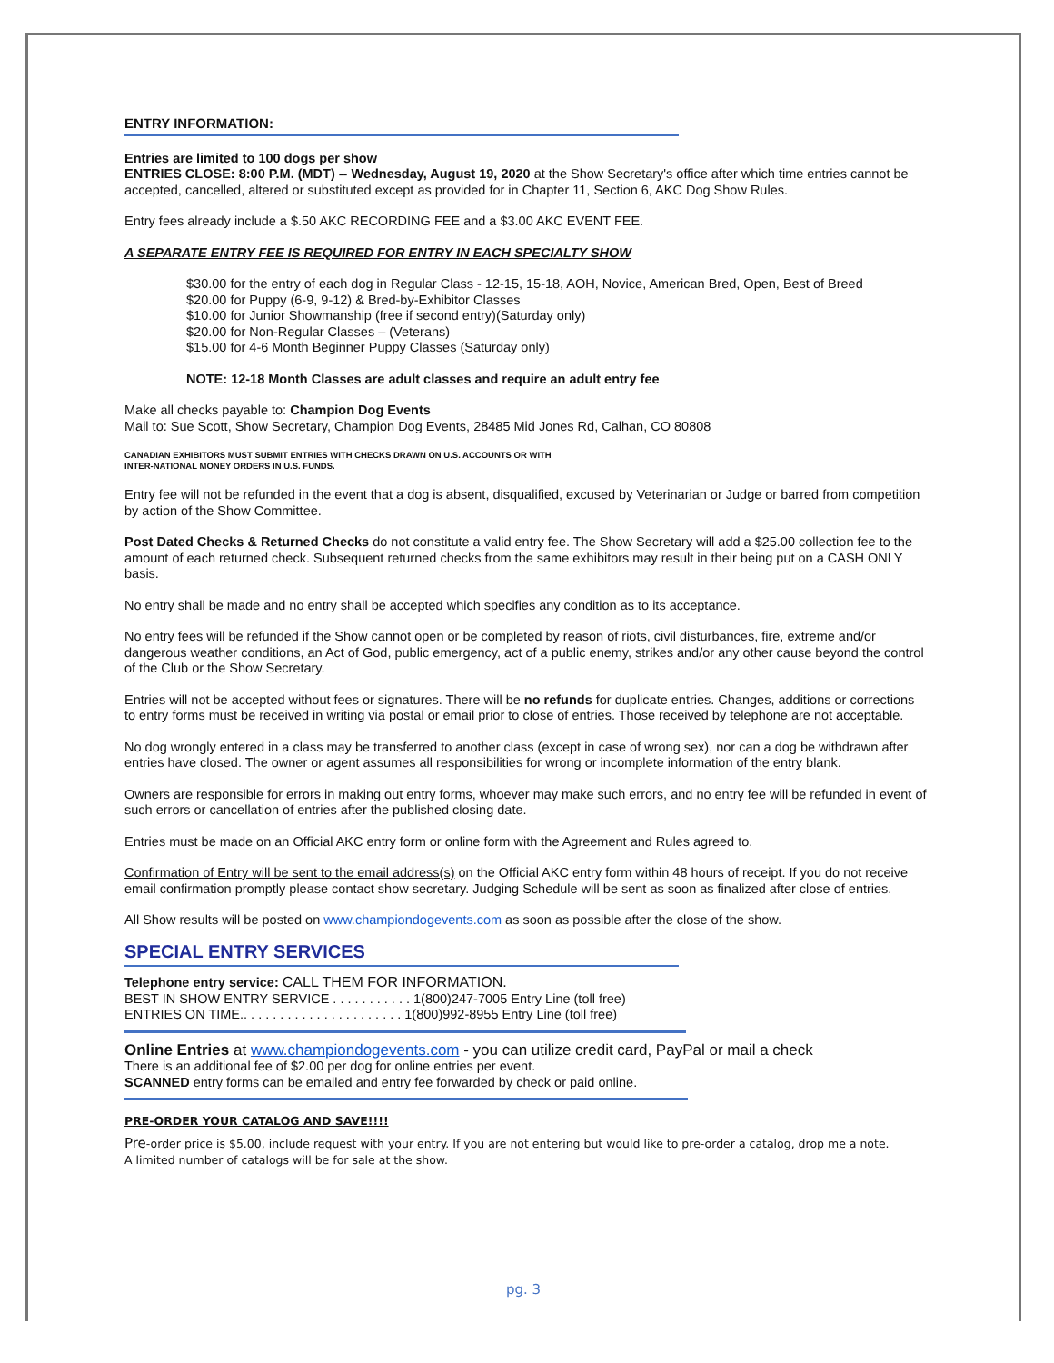ENTRY INFORMATION:
Entries are limited to 100 dogs per show
ENTRIES CLOSE: 8:00 P.M. (MDT) -- Wednesday, August 19, 2020 at the Show Secretary's office after which time entries cannot be accepted, cancelled, altered or substituted except as provided for in Chapter 11, Section 6, AKC Dog Show Rules.
Entry fees already include a $.50 AKC RECORDING FEE and a $3.00 AKC EVENT FEE.
A SEPARATE ENTRY FEE IS REQUIRED FOR ENTRY IN EACH SPECIALTY SHOW
$30.00 for the entry of each dog in Regular Class - 12-15, 15-18, AOH, Novice, American Bred, Open, Best of Breed
$20.00 for Puppy (6-9, 9-12) & Bred-by-Exhibitor Classes
$10.00 for Junior Showmanship (free if second entry)(Saturday only)
$20.00 for Non-Regular Classes – (Veterans)
$15.00 for 4-6 Month Beginner Puppy Classes (Saturday only)
NOTE: 12-18 Month Classes are adult classes and require an adult entry fee
Make all checks payable to: Champion Dog Events
Mail to: Sue Scott, Show Secretary, Champion Dog Events, 28485 Mid Jones Rd, Calhan, CO 80808
CANADIAN EXHIBITORS MUST SUBMIT ENTRIES WITH CHECKS DRAWN ON U.S. ACCOUNTS OR WITH
INTER-NATIONAL MONEY ORDERS IN U.S. FUNDS.
Entry fee will not be refunded in the event that a dog is absent, disqualified, excused by Veterinarian or Judge or barred from competition by action of the Show Committee.
Post Dated Checks & Returned Checks do not constitute a valid entry fee. The Show Secretary will add a $25.00 collection fee to the amount of each returned check. Subsequent returned checks from the same exhibitors may result in their being put on a CASH ONLY basis.
No entry shall be made and no entry shall be accepted which specifies any condition as to its acceptance.
No entry fees will be refunded if the Show cannot open or be completed by reason of riots, civil disturbances, fire, extreme and/or dangerous weather conditions, an Act of God, public emergency, act of a public enemy, strikes and/or any other cause beyond the control of the Club or the Show Secretary.
Entries will not be accepted without fees or signatures. There will be no refunds for duplicate entries. Changes, additions or corrections to entry forms must be received in writing via postal or email prior to close of entries. Those received by telephone are not acceptable.
No dog wrongly entered in a class may be transferred to another class (except in case of wrong sex), nor can a dog be withdrawn after entries have closed. The owner or agent assumes all responsibilities for wrong or incomplete information of the entry blank.
Owners are responsible for errors in making out entry forms, whoever may make such errors, and no entry fee will be refunded in event of such errors or cancellation of entries after the published closing date.
Entries must be made on an Official AKC entry form or online form with the Agreement and Rules agreed to.
Confirmation of Entry will be sent to the email address(s) on the Official AKC entry form within 48 hours of receipt. If you do not receive email confirmation promptly please contact show secretary. Judging Schedule will be sent as soon as finalized after close of entries.
All Show results will be posted on www.championdogevents.com as soon as possible after the close of the show.
SPECIAL ENTRY SERVICES
Telephone entry service: CALL THEM FOR INFORMATION.
BEST IN SHOW ENTRY SERVICE . . . . . . . . . . . 1(800)247-7005 Entry Line (toll free)
ENTRIES ON TIME.. . . . . . . . . . . . . . . . . . . . . . 1(800)992-8955 Entry Line (toll free)
Online Entries at www.championdogevents.com - you can utilize credit card, PayPal or mail a check
There is an additional fee of $2.00 per dog for online entries per event.
SCANNED entry forms can be emailed and entry fee forwarded by check or paid online.
PRE-ORDER YOUR CATALOG AND SAVE!!!!
Pre-order price is $5.00, include request with your entry. If you are not entering but would like to pre-order a catalog, drop me a note.
A limited number of catalogs will be for sale at the show.
pg. 3